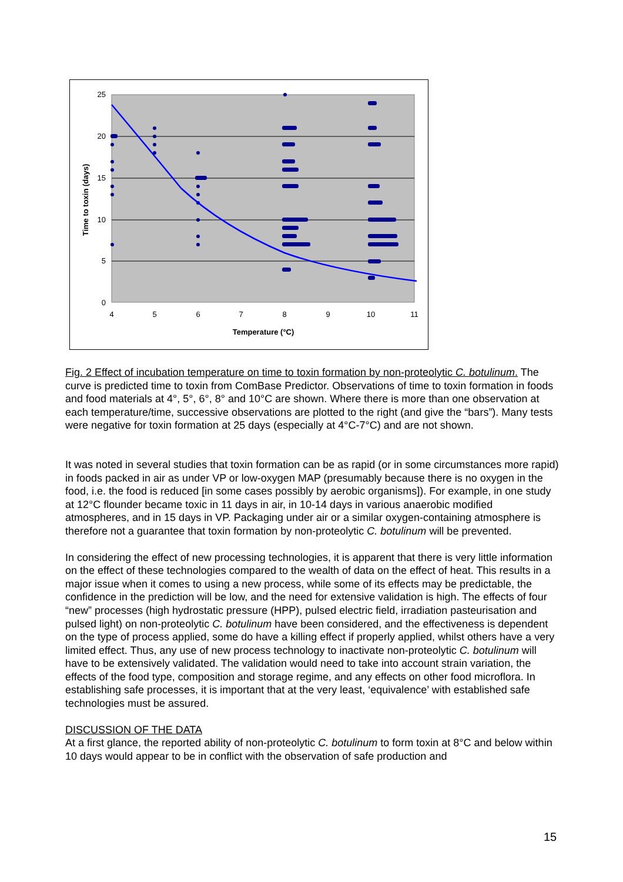25
20
15
10
5
0
4
5
6
7
8
9
10
11
Temperature (°C)
Time to toxin (days)
Fig. 2 Effect of incubation temperature on time to toxin formation by non-proteolytic C. botulinum. The curve is predicted time to toxin from ComBase Predictor. Observations of time to toxin formation in foods and food materials at 4°, 5°, 6°, 8° and 10°C are shown. Where there is more than one observation at each temperature/time, successive observations are plotted to the right (and give the “bars”). Many tests were negative for toxin formation at 25 days (especially at 4°C-7°C) and are not shown.
It was noted in several studies that toxin formation can be as rapid (or in some circumstances more rapid) in foods packed in air as under VP or low-oxygen MAP (presumably because there is no oxygen in the food, i.e. the food is reduced [in some cases possibly by aerobic organisms]). For example, in one study at 12°C flounder became toxic in 11 days in air, in 10-14 days in various anaerobic modified atmospheres, and in 15 days in VP. Packaging under air or a similar oxygen-containing atmosphere is therefore not a guarantee that toxin formation by non-proteolytic C. botulinum will be prevented.
In considering the effect of new processing technologies, it is apparent that there is very little information on the effect of these technologies compared to the wealth of data on the effect of heat. This results in a major issue when it comes to using a new process, while some of its effects may be predictable, the confidence in the prediction will be low, and the need for extensive validation is high. The effects of four “new” processes (high hydrostatic pressure (HPP), pulsed electric field, irradiation pasteurisation and pulsed light) on non-proteolytic C. botulinum have been considered, and the effectiveness is dependent on the type of process applied, some do have a killing effect if properly applied, whilst others have a very limited effect. Thus, any use of new process technology to inactivate non-proteolytic C. botulinum will have to be extensively validated. The validation would need to take into account strain variation, the effects of the food type, composition and storage regime, and any effects on other food microflora. In establishing safe processes, it is important that at the very least, ‘equivalence’ with established safe technologies must be assured.
DISCUSSION OF THE DATA
At a first glance, the reported ability of non-proteolytic C. botulinum to form toxin at 8°C and below within 10 days would appear to be in conflict with the observation of safe production and
15